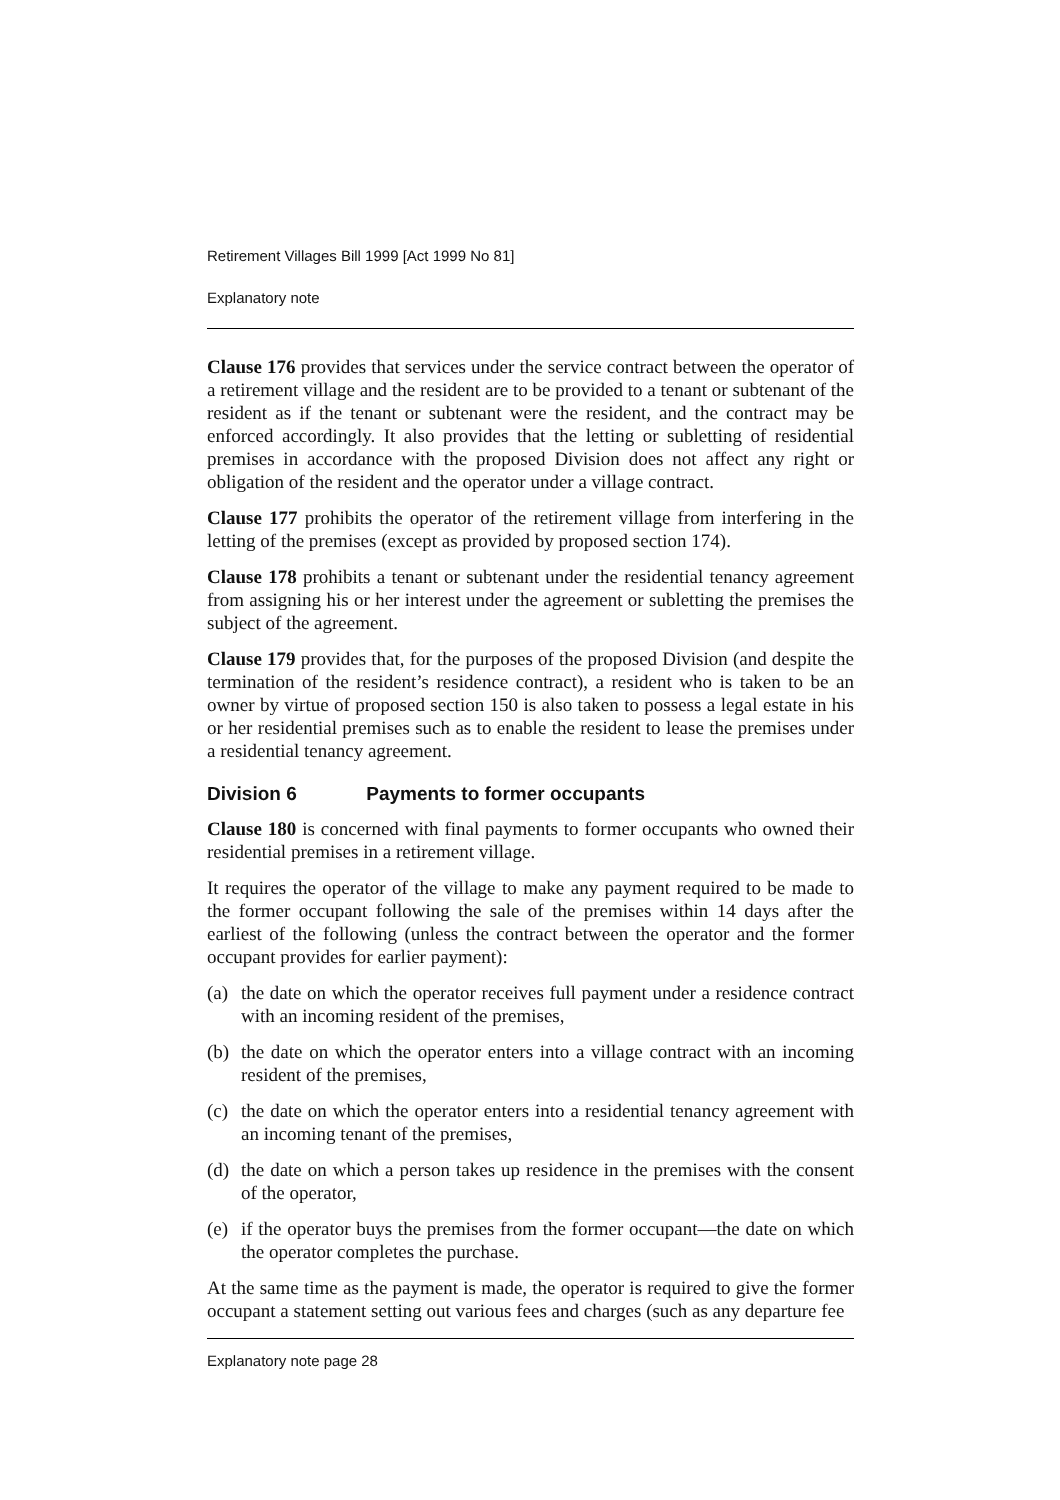Retirement Villages Bill 1999 [Act 1999 No 81]
Explanatory note
Clause 176 provides that services under the service contract between the operator of a retirement village and the resident are to be provided to a tenant or subtenant of the resident as if the tenant or subtenant were the resident, and the contract may be enforced accordingly. It also provides that the letting or subletting of residential premises in accordance with the proposed Division does not affect any right or obligation of the resident and the operator under a village contract.
Clause 177 prohibits the operator of the retirement village from interfering in the letting of the premises (except as provided by proposed section 174).
Clause 178 prohibits a tenant or subtenant under the residential tenancy agreement from assigning his or her interest under the agreement or subletting the premises the subject of the agreement.
Clause 179 provides that, for the purposes of the proposed Division (and despite the termination of the resident’s residence contract), a resident who is taken to be an owner by virtue of proposed section 150 is also taken to possess a legal estate in his or her residential premises such as to enable the resident to lease the premises under a residential tenancy agreement.
Division 6 Payments to former occupants
Clause 180 is concerned with final payments to former occupants who owned their residential premises in a retirement village.
It requires the operator of the village to make any payment required to be made to the former occupant following the sale of the premises within 14 days after the earliest of the following (unless the contract between the operator and the former occupant provides for earlier payment):
(a) the date on which the operator receives full payment under a residence contract with an incoming resident of the premises,
(b) the date on which the operator enters into a village contract with an incoming resident of the premises,
(c) the date on which the operator enters into a residential tenancy agreement with an incoming tenant of the premises,
(d) the date on which a person takes up residence in the premises with the consent of the operator,
(e) if the operator buys the premises from the former occupant—the date on which the operator completes the purchase.
At the same time as the payment is made, the operator is required to give the former occupant a statement setting out various fees and charges (such as any departure fee
Explanatory note page 28